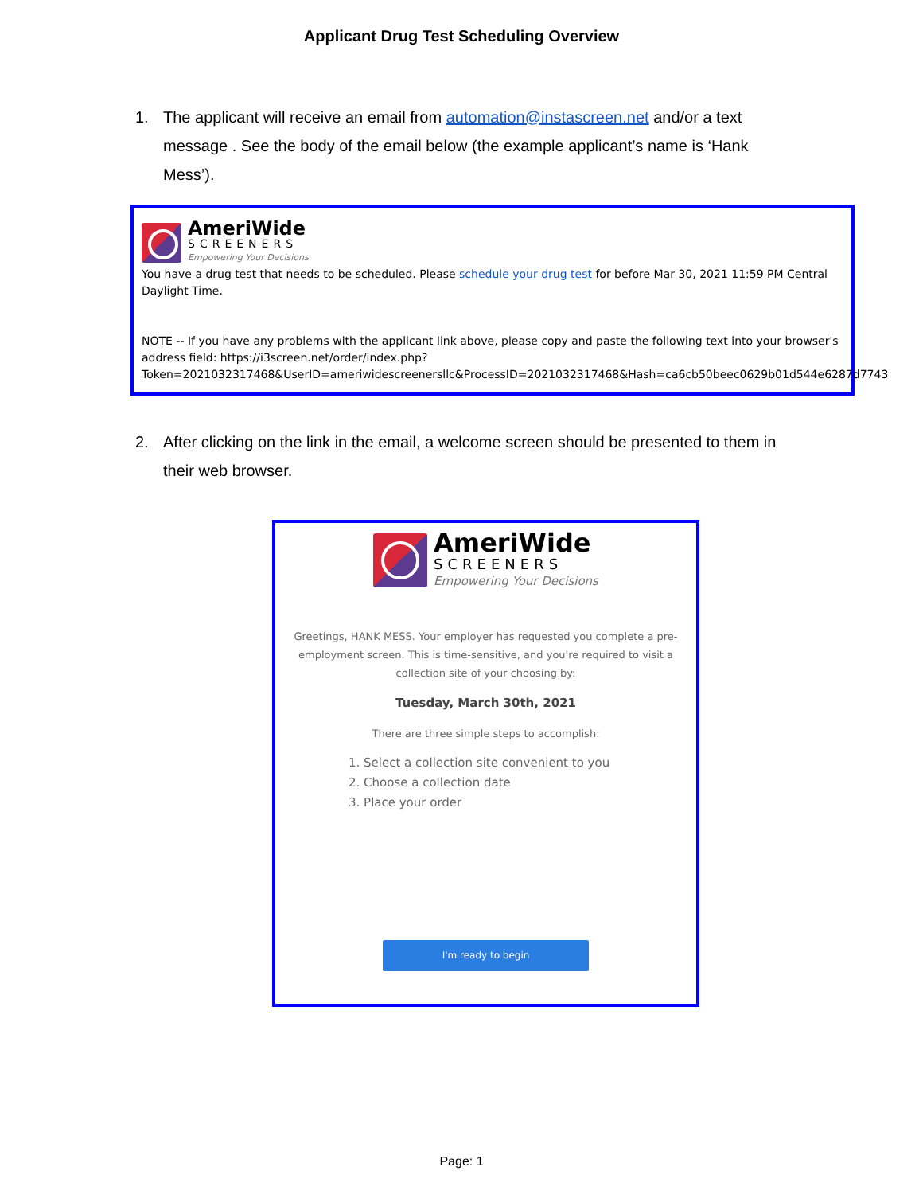Applicant Drug Test Scheduling Overview
1. The applicant will receive an email from automation@instascreen.net and/or a text message . See the body of the email below (the example applicant’s name is ‘Hank Mess’).
AmeriWide
SCREENERS
Empowering Your Decisions
You have a drug test that needs to be scheduled. Please schedule your drug test for before Mar 30, 2021 11:59 PM Central Daylight Time.
NOTE -- If you have any problems with the applicant link above, please copy and paste the following text into your browser's address field: https://i3screen.net/order/index.php? Token=2021032317468&UserID=ameriwidescreenersllc&ProcessID=2021032317468&Hash=ca6cb50beec0629b01d544e6287d7743
2. After clicking on the link in the email, a welcome screen should be presented to them in their web browser.
AmeriWide
SCREENERS
Empowering Your Decisions
Greetings, HANK MESS. Your employer has requested you complete a pre-employment screen. This is time-sensitive, and you're required to visit a collection site of your choosing by:
Tuesday, March 30th, 2021
There are three simple steps to accomplish:
1. Select a collection site convenient to you
2. Choose a collection date
3. Place your order
I'm ready to begin
Page: 1